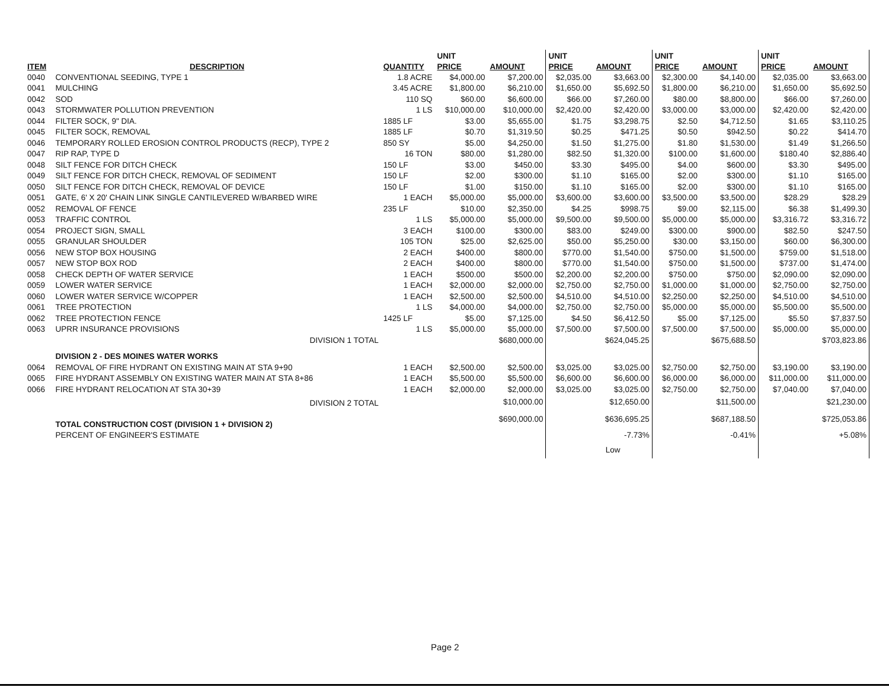| | | | UNIT | | UNIT | | UNIT | | UNIT | |
| --- | --- | --- | --- | --- | --- | --- | --- | --- | --- | --- |
| ITEM | DESCRIPTION | QUANTITY | PRICE | AMOUNT | PRICE | AMOUNT | PRICE | AMOUNT | PRICE | AMOUNT |
| 0040 | CONVENTIONAL SEEDING, TYPE 1 | 1.8 ACRE | $4,000.00 | $7,200.00 | $2,035.00 | $3,663.00 | $2,300.00 | $4,140.00 | $2,035.00 | $3,663.00 |
| 0041 | MULCHING | 3.45 ACRE | $1,800.00 | $6,210.00 | $1,650.00 | $5,692.50 | $1,800.00 | $6,210.00 | $1,650.00 | $5,692.50 |
| 0042 | SOD | 110 SQ | $60.00 | $6,600.00 | $66.00 | $7,260.00 | $80.00 | $8,800.00 | $66.00 | $7,260.00 |
| 0043 | STORMWATER POLLUTION PREVENTION | 1 LS | $10,000.00 | $10,000.00 | $2,420.00 | $2,420.00 | $3,000.00 | $3,000.00 | $2,420.00 | $2,420.00 |
| 0044 | FILTER SOCK, 9" DIA. | 1885 LF | $3.00 | $5,655.00 | $1.75 | $3,298.75 | $2.50 | $4,712.50 | $1.65 | $3,110.25 |
| 0045 | FILTER SOCK, REMOVAL | 1885 LF | $0.70 | $1,319.50 | $0.25 | $471.25 | $0.50 | $942.50 | $0.22 | $414.70 |
| 0046 | TEMPORARY ROLLED EROSION CONTROL PRODUCTS (RECP), TYPE 2 | 850 SY | $5.00 | $4,250.00 | $1.50 | $1,275.00 | $1.80 | $1,530.00 | $1.49 | $1,266.50 |
| 0047 | RIP RAP, TYPE D | 16 TON | $80.00 | $1,280.00 | $82.50 | $1,320.00 | $100.00 | $1,600.00 | $180.40 | $2,886.40 |
| 0048 | SILT FENCE FOR DITCH CHECK | 150 LF | $3.00 | $450.00 | $3.30 | $495.00 | $4.00 | $600.00 | $3.30 | $495.00 |
| 0049 | SILT FENCE FOR DITCH CHECK, REMOVAL OF SEDIMENT | 150 LF | $2.00 | $300.00 | $1.10 | $165.00 | $2.00 | $300.00 | $1.10 | $165.00 |
| 0050 | SILT FENCE FOR DITCH CHECK, REMOVAL OF DEVICE | 150 LF | $1.00 | $150.00 | $1.10 | $165.00 | $2.00 | $300.00 | $1.10 | $165.00 |
| 0051 | GATE, 6' X 20' CHAIN LINK SINGLE CANTILEVERED W/BARBED WIRE | 1 EACH | $5,000.00 | $5,000.00 | $3,600.00 | $3,600.00 | $3,500.00 | $3,500.00 | $28.29 | $28.29 |
| 0052 | REMOVAL OF FENCE | 235 LF | $10.00 | $2,350.00 | $4.25 | $998.75 | $9.00 | $2,115.00 | $6.38 | $1,499.30 |
| 0053 | TRAFFIC CONTROL | 1 LS | $5,000.00 | $5,000.00 | $9,500.00 | $9,500.00 | $5,000.00 | $5,000.00 | $3,316.72 | $3,316.72 |
| 0054 | PROJECT SIGN, SMALL | 3 EACH | $100.00 | $300.00 | $83.00 | $249.00 | $300.00 | $900.00 | $82.50 | $247.50 |
| 0055 | GRANULAR SHOULDER | 105 TON | $25.00 | $2,625.00 | $50.00 | $5,250.00 | $30.00 | $3,150.00 | $60.00 | $6,300.00 |
| 0056 | NEW STOP BOX HOUSING | 2 EACH | $400.00 | $800.00 | $770.00 | $1,540.00 | $750.00 | $1,500.00 | $759.00 | $1,518.00 |
| 0057 | NEW STOP BOX ROD | 2 EACH | $400.00 | $800.00 | $770.00 | $1,540.00 | $750.00 | $1,500.00 | $737.00 | $1,474.00 |
| 0058 | CHECK DEPTH OF WATER SERVICE | 1 EACH | $500.00 | $500.00 | $2,200.00 | $2,200.00 | $750.00 | $750.00 | $2,090.00 | $2,090.00 |
| 0059 | LOWER WATER SERVICE | 1 EACH | $2,000.00 | $2,000.00 | $2,750.00 | $2,750.00 | $1,000.00 | $1,000.00 | $2,750.00 | $2,750.00 |
| 0060 | LOWER WATER SERVICE W/COPPER | 1 EACH | $2,500.00 | $2,500.00 | $4,510.00 | $4,510.00 | $2,250.00 | $2,250.00 | $4,510.00 | $4,510.00 |
| 0061 | TREE PROTECTION | 1 LS | $4,000.00 | $4,000.00 | $2,750.00 | $2,750.00 | $5,000.00 | $5,000.00 | $5,500.00 | $5,500.00 |
| 0062 | TREE PROTECTION FENCE | 1425 LF | $5.00 | $7,125.00 | $4.50 | $6,412.50 | $5.00 | $7,125.00 | $5.50 | $7,837.50 |
| 0063 | UPRR INSURANCE PROVISIONS | 1 LS | $5,000.00 | $5,000.00 | $7,500.00 | $7,500.00 | $7,500.00 | $7,500.00 | $5,000.00 | $5,000.00 |
| | DIVISION 1 TOTAL | | | $680,000.00 | | $624,045.25 | | $675,688.50 | | $703,823.86 |
| | DIVISION 2 - DES MOINES WATER WORKS | | | | | | | | | |
| 0064 | REMOVAL OF FIRE HYDRANT ON EXISTING MAIN AT STA 9+90 | 1 EACH | $2,500.00 | $2,500.00 | $3,025.00 | $3,025.00 | $2,750.00 | $2,750.00 | $3,190.00 | $3,190.00 |
| 0065 | FIRE HYDRANT ASSEMBLY ON EXISTING WATER MAIN AT STA 8+86 | 1 EACH | $5,500.00 | $5,500.00 | $6,600.00 | $6,600.00 | $6,000.00 | $6,000.00 | $11,000.00 | $11,000.00 |
| 0066 | FIRE HYDRANT RELOCATION AT STA 30+39 | 1 EACH | $2,000.00 | $2,000.00 | $3,025.00 | $3,025.00 | $2,750.00 | $2,750.00 | $7,040.00 | $7,040.00 |
| | DIVISION 2 TOTAL | | | $10,000.00 | | $12,650.00 | | $11,500.00 | | $21,230.00 |
| | TOTAL CONSTRUCTION COST (DIVISION 1 + DIVISION 2) | | | $690,000.00 | | $636,695.25 | | $687,188.50 | | $725,053.86 |
| | PERCENT OF ENGINEER'S ESTIMATE | | | | | -7.73% | | -0.41% | | +5.08% |
| | | | | | | Low | | | | |
Page 2